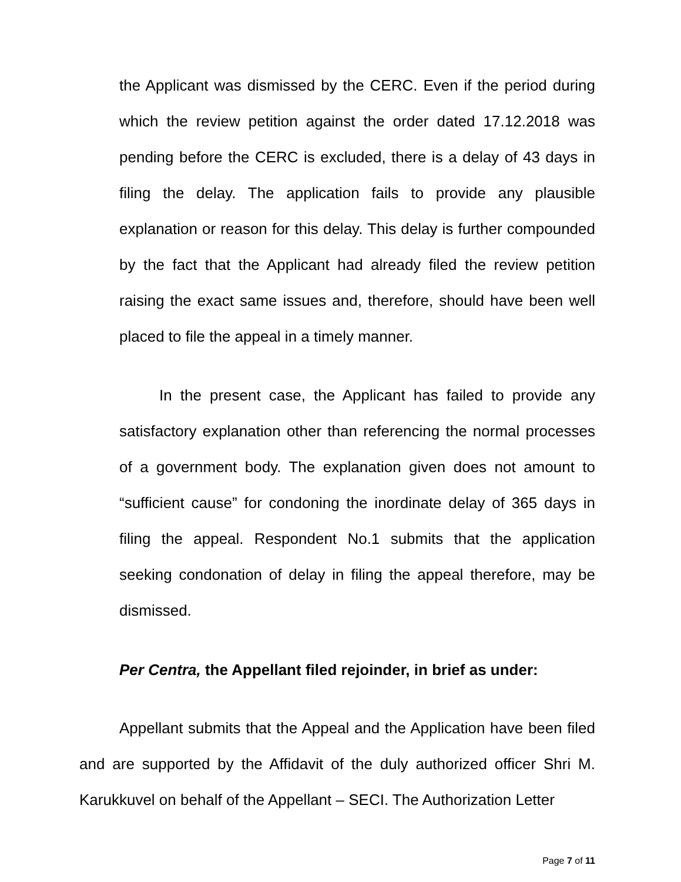the Applicant was dismissed by the CERC. Even if the period during which the review petition against the order dated 17.12.2018 was pending before the CERC is excluded, there is a delay of 43 days in filing the delay. The application fails to provide any plausible explanation or reason for this delay. This delay is further compounded by the fact that the Applicant had already filed the review petition raising the exact same issues and, therefore, should have been well placed to file the appeal in a timely manner.
In the present case, the Applicant has failed to provide any satisfactory explanation other than referencing the normal processes of a government body. The explanation given does not amount to “sufficient cause” for condoning the inordinate delay of 365 days in filing the appeal. Respondent No.1 submits that the application seeking condonation of delay in filing the appeal therefore, may be dismissed.
Per Centra, the Appellant filed rejoinder, in brief as under:
Appellant submits that the Appeal and the Application have been filed and are supported by the Affidavit of the duly authorized officer Shri M. Karukkuvel on behalf of the Appellant – SECI. The Authorization Letter
Page 7 of 11